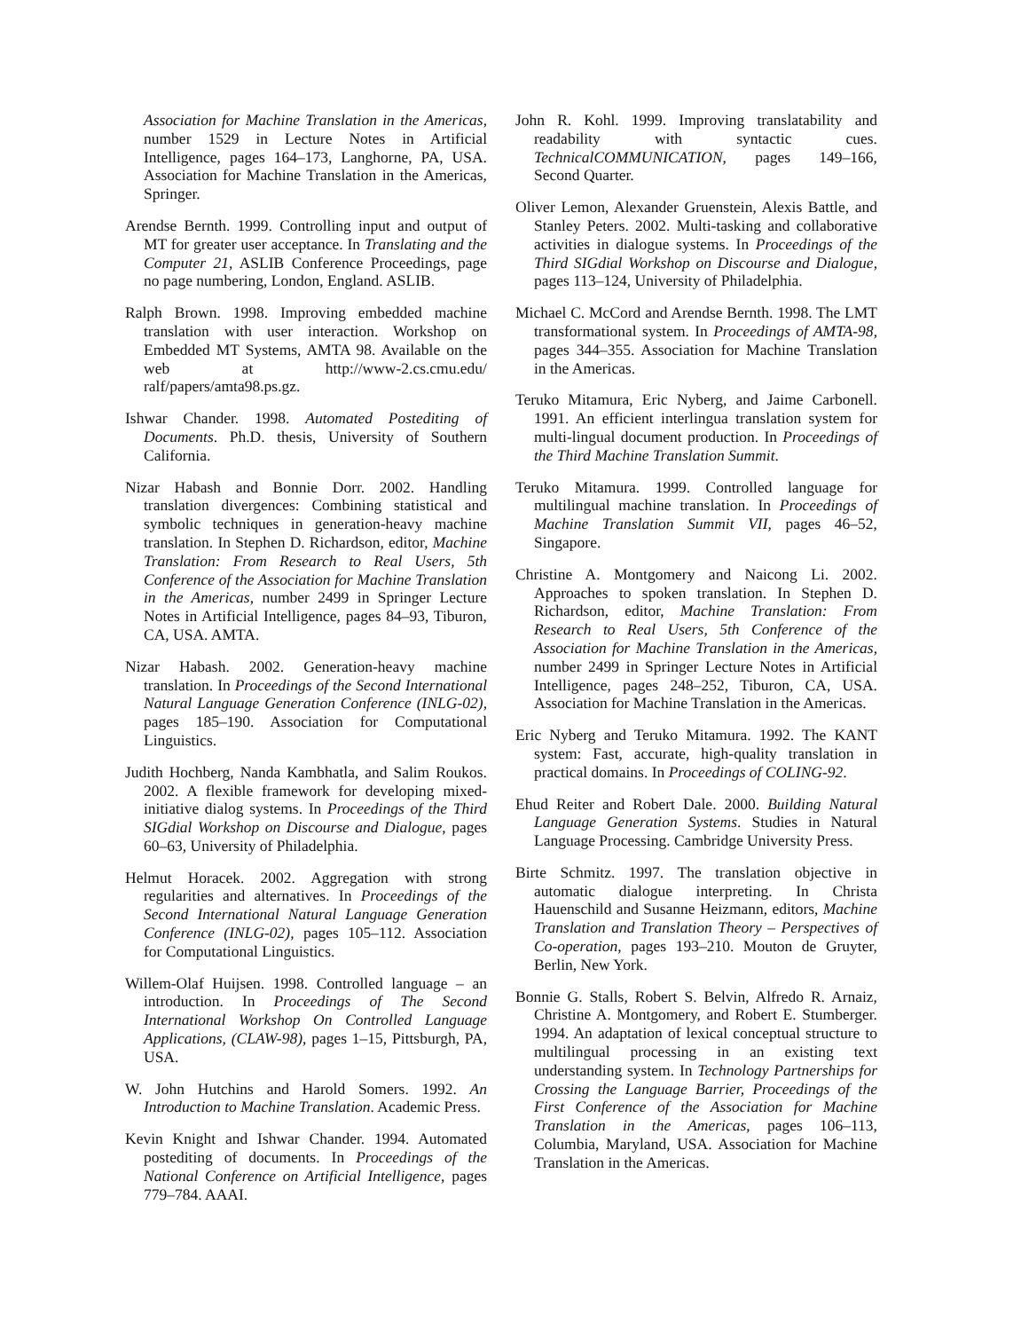Association for Machine Translation in the Americas, number 1529 in Lecture Notes in Artificial Intelligence, pages 164–173, Langhorne, PA, USA. Association for Machine Translation in the Americas, Springer.
Arendse Bernth. 1999. Controlling input and output of MT for greater user acceptance. In Translating and the Computer 21, ASLIB Conference Proceedings, page no page numbering, London, England. ASLIB.
Ralph Brown. 1998. Improving embedded machine translation with user interaction. Workshop on Embedded MT Systems, AMTA 98. Available on the web at http://www-2.cs.cmu.edu/ ralf/papers/amta98.ps.gz.
Ishwar Chander. 1998. Automated Postediting of Documents. Ph.D. thesis, University of Southern California.
Nizar Habash and Bonnie Dorr. 2002. Handling translation divergences: Combining statistical and symbolic techniques in generation-heavy machine translation. In Stephen D. Richardson, editor, Machine Translation: From Research to Real Users, 5th Conference of the Association for Machine Translation in the Americas, number 2499 in Springer Lecture Notes in Artificial Intelligence, pages 84–93, Tiburon, CA, USA. AMTA.
Nizar Habash. 2002. Generation-heavy machine translation. In Proceedings of the Second International Natural Language Generation Conference (INLG-02), pages 185–190. Association for Computational Linguistics.
Judith Hochberg, Nanda Kambhatla, and Salim Roukos. 2002. A flexible framework for developing mixed-initiative dialog systems. In Proceedings of the Third SIGdial Workshop on Discourse and Dialogue, pages 60–63, University of Philadelphia.
Helmut Horacek. 2002. Aggregation with strong regularities and alternatives. In Proceedings of the Second International Natural Language Generation Conference (INLG-02), pages 105–112. Association for Computational Linguistics.
Willem-Olaf Huijsen. 1998. Controlled language – an introduction. In Proceedings of The Second International Workshop On Controlled Language Applications, (CLAW-98), pages 1–15, Pittsburgh, PA, USA.
W. John Hutchins and Harold Somers. 1992. An Introduction to Machine Translation. Academic Press.
Kevin Knight and Ishwar Chander. 1994. Automated postediting of documents. In Proceedings of the National Conference on Artificial Intelligence, pages 779–784. AAAI.
John R. Kohl. 1999. Improving translatability and readability with syntactic cues. TechnicalCOMMUNICATION, pages 149–166, Second Quarter.
Oliver Lemon, Alexander Gruenstein, Alexis Battle, and Stanley Peters. 2002. Multi-tasking and collaborative activities in dialogue systems. In Proceedings of the Third SIGdial Workshop on Discourse and Dialogue, pages 113–124, University of Philadelphia.
Michael C. McCord and Arendse Bernth. 1998. The LMT transformational system. In Proceedings of AMTA-98, pages 344–355. Association for Machine Translation in the Americas.
Teruko Mitamura, Eric Nyberg, and Jaime Carbonell. 1991. An efficient interlingua translation system for multi-lingual document production. In Proceedings of the Third Machine Translation Summit.
Teruko Mitamura. 1999. Controlled language for multilingual machine translation. In Proceedings of Machine Translation Summit VII, pages 46–52, Singapore.
Christine A. Montgomery and Naicong Li. 2002. Approaches to spoken translation. In Stephen D. Richardson, editor, Machine Translation: From Research to Real Users, 5th Conference of the Association for Machine Translation in the Americas, number 2499 in Springer Lecture Notes in Artificial Intelligence, pages 248–252, Tiburon, CA, USA. Association for Machine Translation in the Americas.
Eric Nyberg and Teruko Mitamura. 1992. The KANT system: Fast, accurate, high-quality translation in practical domains. In Proceedings of COLING-92.
Ehud Reiter and Robert Dale. 2000. Building Natural Language Generation Systems. Studies in Natural Language Processing. Cambridge University Press.
Birte Schmitz. 1997. The translation objective in automatic dialogue interpreting. In Christa Hauenschild and Susanne Heizmann, editors, Machine Translation and Translation Theory – Perspectives of Co-operation, pages 193–210. Mouton de Gruyter, Berlin, New York.
Bonnie G. Stalls, Robert S. Belvin, Alfredo R. Arnaiz, Christine A. Montgomery, and Robert E. Stumberger. 1994. An adaptation of lexical conceptual structure to multilingual processing in an existing text understanding system. In Technology Partnerships for Crossing the Language Barrier, Proceedings of the First Conference of the Association for Machine Translation in the Americas, pages 106–113, Columbia, Maryland, USA. Association for Machine Translation in the Americas.